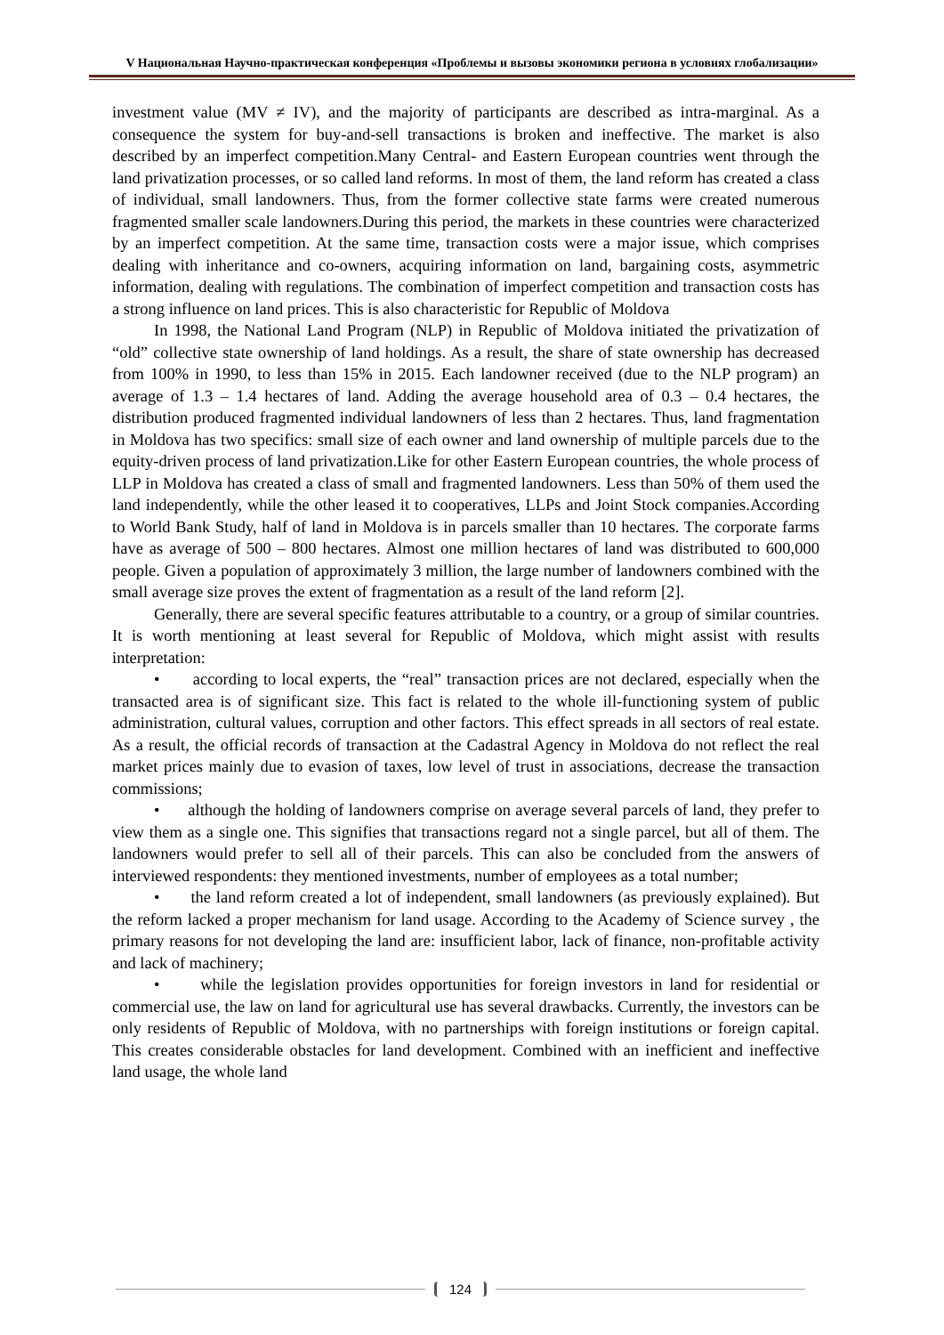V Национальная Научно-практическая конференция «Проблемы и вызовы экономики региона в условиях глобализации»
investment value (MV ≠ IV), and the majority of participants are described as intra-marginal. As a consequence the system for buy-and-sell transactions is broken and ineffective. The market is also described by an imperfect competition.Many Central- and Eastern European countries went through the land privatization processes, or so called land reforms. In most of them, the land reform has created a class of individual, small landowners. Thus, from the former collective state farms were created numerous fragmented smaller scale landowners.During this period, the markets in these countries were characterized by an imperfect competition. At the same time, transaction costs were a major issue, which comprises dealing with inheritance and co-owners, acquiring information on land, bargaining costs, asymmetric information, dealing with regulations. The combination of imperfect competition and transaction costs has a strong influence on land prices. This is also characteristic for Republic of Moldova
In 1998, the National Land Program (NLP) in Republic of Moldova initiated the privatization of “old” collective state ownership of land holdings. As a result, the share of state ownership has decreased from 100% in 1990, to less than 15% in 2015. Each landowner received (due to the NLP program) an average of 1.3 – 1.4 hectares of land. Adding the average household area of 0.3 – 0.4 hectares, the distribution produced fragmented individual landowners of less than 2 hectares. Thus, land fragmentation in Moldova has two specifics: small size of each owner and land ownership of multiple parcels due to the equity-driven process of land privatization.Like for other Eastern European countries, the whole process of LLP in Moldova has created a class of small and fragmented landowners. Less than 50% of them used the land independently, while the other leased it to cooperatives, LLPs and Joint Stock companies.According to World Bank Study, half of land in Moldova is in parcels smaller than 10 hectares. The corporate farms have as average of 500 – 800 hectares. Almost one million hectares of land was distributed to 600,000 people. Given a population of approximately 3 million, the large number of landowners combined with the small average size proves the extent of fragmentation as a result of the land reform [2].
Generally, there are several specific features attributable to a country, or a group of similar countries. It is worth mentioning at least several for Republic of Moldova, which might assist with results interpretation:
• according to local experts, the “real” transaction prices are not declared, especially when the transacted area is of significant size. This fact is related to the whole ill-functioning system of public administration, cultural values, corruption and other factors. This effect spreads in all sectors of real estate. As a result, the official records of transaction at the Cadastral Agency in Moldova do not reflect the real market prices mainly due to evasion of taxes, low level of trust in associations, decrease the transaction commissions;
• although the holding of landowners comprise on average several parcels of land, they prefer to view them as a single one. This signifies that transactions regard not a single parcel, but all of them. The landowners would prefer to sell all of their parcels. This can also be concluded from the answers of interviewed respondents: they mentioned investments, number of employees as a total number;
• the land reform created a lot of independent, small landowners (as previously explained). But the reform lacked a proper mechanism for land usage. According to the Academy of Science survey , the primary reasons for not developing the land are: insufficient labor, lack of finance, non-profitable activity and lack of machinery;
• while the legislation provides opportunities for foreign investors in land for residential or commercial use, the law on land for agricultural use has several drawbacks. Currently, the investors can be only residents of Republic of Moldova, with no partnerships with foreign institutions or foreign capital. This creates considerable obstacles for land development. Combined with an inefficient and ineffective land usage, the whole land
124